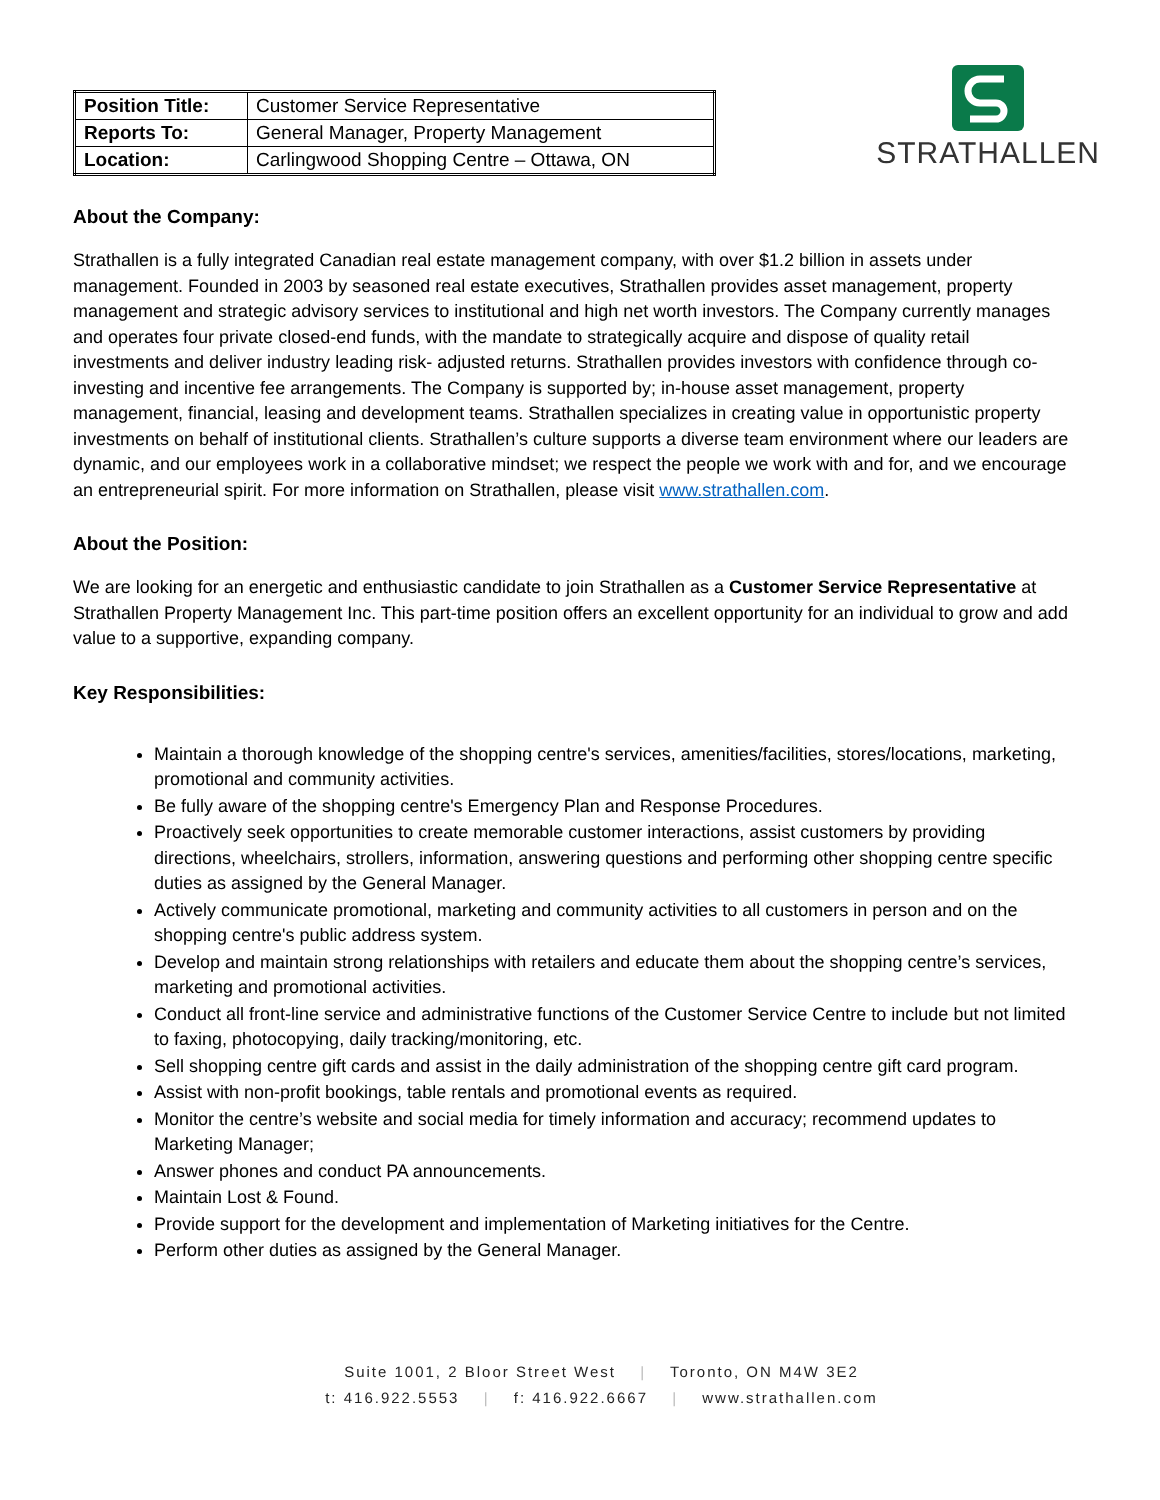| Position Title: | Customer Service Representative |
| Reports To: | General Manager, Property Management |
| Location: | Carlingwood Shopping Centre – Ottawa, ON |
STRATHALLEN
About the Company:
Strathallen is a fully integrated Canadian real estate management company, with over $1.2 billion in assets under management. Founded in 2003 by seasoned real estate executives, Strathallen provides asset management, property management and strategic advisory services to institutional and high net worth investors. The Company currently manages and operates four private closed-end funds, with the mandate to strategically acquire and dispose of quality retail investments and deliver industry leading risk- adjusted returns. Strathallen provides investors with confidence through co-investing and incentive fee arrangements. The Company is supported by; in-house asset management, property management, financial, leasing and development teams. Strathallen specializes in creating value in opportunistic property investments on behalf of institutional clients. Strathallen’s culture supports a diverse team environment where our leaders are dynamic, and our employees work in a collaborative mindset; we respect the people we work with and for, and we encourage an entrepreneurial spirit. For more information on Strathallen, please visit www.strathallen.com.
About the Position:
We are looking for an energetic and enthusiastic candidate to join Strathallen as a Customer Service Representative at Strathallen Property Management Inc. This part-time position offers an excellent opportunity for an individual to grow and add value to a supportive, expanding company.
Key Responsibilities:
Maintain a thorough knowledge of the shopping centre's services, amenities/facilities, stores/locations, marketing, promotional and community activities.
Be fully aware of the shopping centre's Emergency Plan and Response Procedures.
Proactively seek opportunities to create memorable customer interactions, assist customers by providing directions, wheelchairs, strollers, information, answering questions and performing other shopping centre specific duties as assigned by the General Manager.
Actively communicate promotional, marketing and community activities to all customers in person and on the shopping centre's public address system.
Develop and maintain strong relationships with retailers and educate them about the shopping centre’s services, marketing and promotional activities.
Conduct all front-line service and administrative functions of the Customer Service Centre to include but not limited to faxing, photocopying, daily tracking/monitoring, etc.
Sell shopping centre gift cards and assist in the daily administration of the shopping centre gift card program.
Assist with non-profit bookings, table rentals and promotional events as required.
Monitor the centre’s website and social media for timely information and accuracy; recommend updates to Marketing Manager;
Answer phones and conduct PA announcements.
Maintain Lost & Found.
Provide support for the development and implementation of Marketing initiatives for the Centre.
Perform other duties as assigned by the General Manager.
Suite 1001, 2 Bloor Street West | Toronto, ON M4W 3E2
t: 416.922.5553 | f: 416.922.6667 | www.strathallen.com